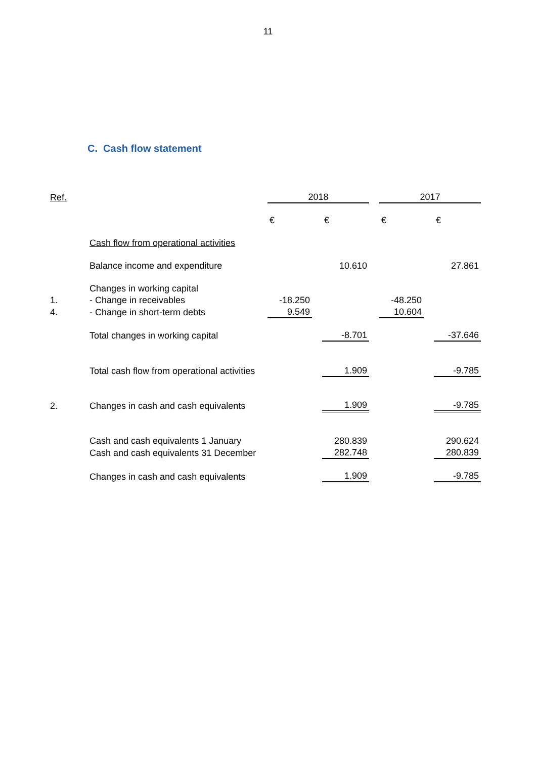11
C. Cash flow statement
| Ref. | | 2018 | | | | 2017 | | |
| | | € | | € | | € | | € |
| | Cash flow from operational activities | | | | | | | |
| | Balance income and expenditure | | | 10.610 | | | | 27.861 |
| | Changes in working capital | | | | | | | |
| 1. | - Change in receivables | -18.250 | | | | -48.250 | | |
| 4. | - Change in short-term debts | 9.549 | | | | 10.604 | | |
| | Total changes in working capital | | | -8.701 | | | | -37.646 |
| | Total cash flow from operational activities | | | 1.909 | | | | -9.785 |
| 2. | Changes in cash and cash equivalents | | | 1.909 | | | | -9.785 |
| | Cash and cash equivalents 1 January | | | 280.839 | | | | 290.624 |
| | Cash and cash equivalents 31 December | | | 282.748 | | | | 280.839 |
| | Changes in cash and cash equivalents | | | 1.909 | | | | -9.785 |